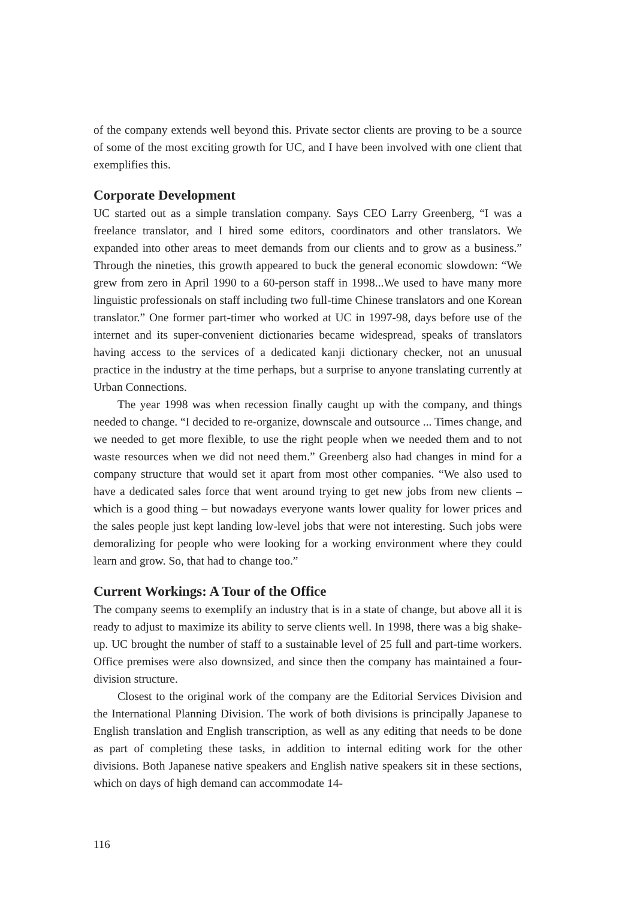of the company extends well beyond this. Private sector clients are proving to be a source of some of the most exciting growth for UC, and I have been involved with one client that exemplifies this.
Corporate Development
UC started out as a simple translation company. Says CEO Larry Greenberg, “I was a freelance translator, and I hired some editors, coordinators and other translators. We expanded into other areas to meet demands from our clients and to grow as a business.” Through the nineties, this growth appeared to buck the general economic slowdown: “We grew from zero in April 1990 to a 60-person staff in 1998...We used to have many more linguistic professionals on staff including two full-time Chinese translators and one Korean translator.” One former part-timer who worked at UC in 1997-98, days before use of the internet and its super-convenient dictionaries became widespread, speaks of translators having access to the services of a dedicated kanji dictionary checker, not an unusual practice in the industry at the time perhaps, but a surprise to anyone translating currently at Urban Connections.
The year 1998 was when recession finally caught up with the company, and things needed to change. “I decided to re-organize, downscale and outsource ... Times change, and we needed to get more flexible, to use the right people when we needed them and to not waste resources when we did not need them.” Greenberg also had changes in mind for a company structure that would set it apart from most other companies. “We also used to have a dedicated sales force that went around trying to get new jobs from new clients – which is a good thing – but nowadays everyone wants lower quality for lower prices and the sales people just kept landing low-level jobs that were not interesting. Such jobs were demoralizing for people who were looking for a working environment where they could learn and grow. So, that had to change too.”
Current Workings: A Tour of the Office
The company seems to exemplify an industry that is in a state of change, but above all it is ready to adjust to maximize its ability to serve clients well. In 1998, there was a big shake-up. UC brought the number of staff to a sustainable level of 25 full and part-time workers. Office premises were also downsized, and since then the company has maintained a four-division structure.
Closest to the original work of the company are the Editorial Services Division and the International Planning Division. The work of both divisions is principally Japanese to English translation and English transcription, as well as any editing that needs to be done as part of completing these tasks, in addition to internal editing work for the other divisions. Both Japanese native speakers and English native speakers sit in these sections, which on days of high demand can accommodate 14-
116